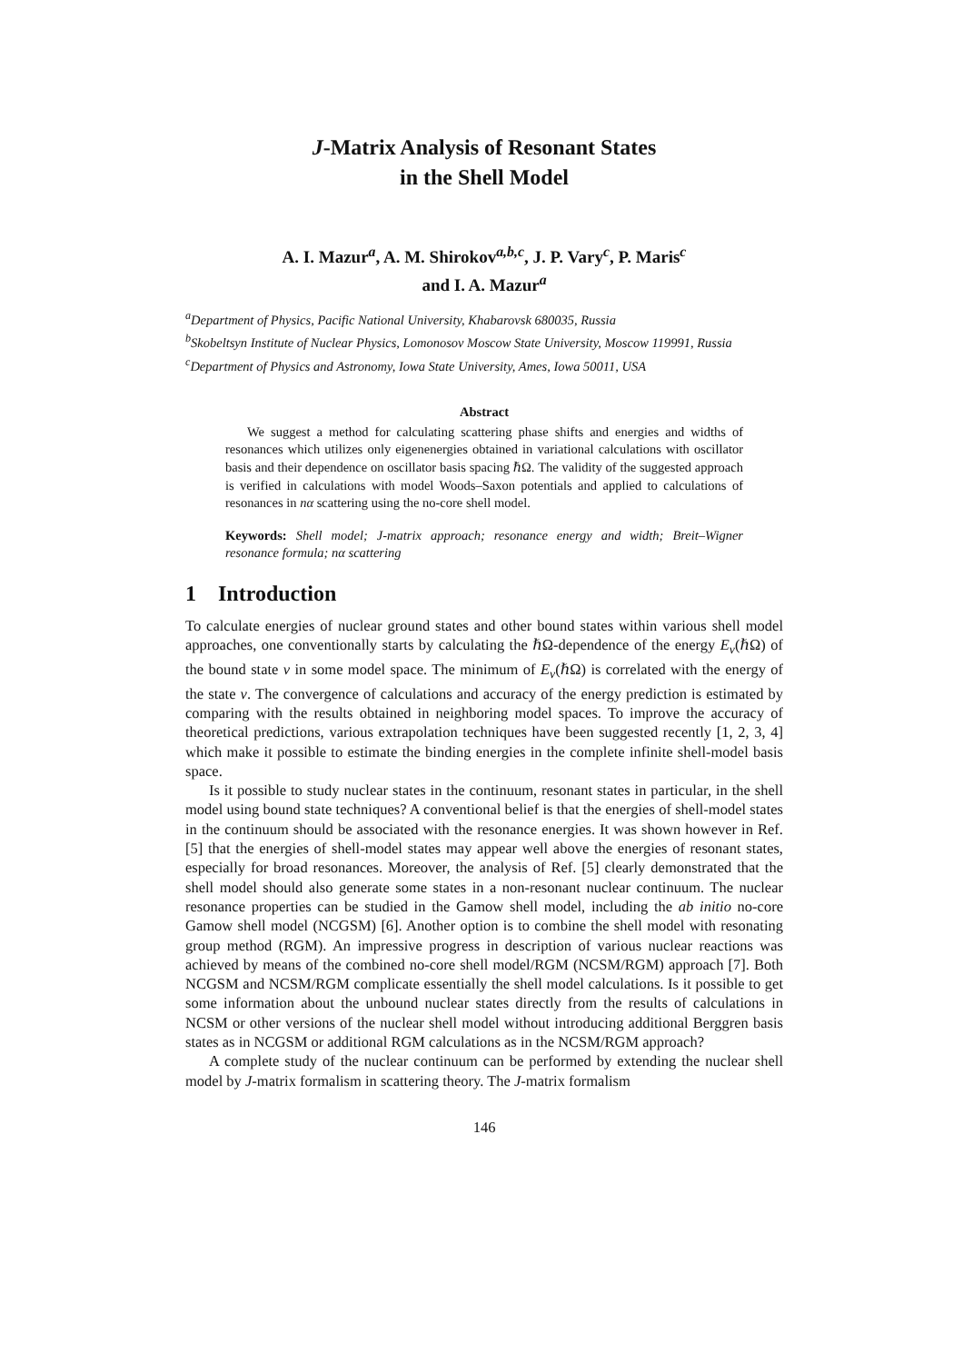J-Matrix Analysis of Resonant States
in the Shell Model
A. I. Mazur<sup>a</sup>, A. M. Shirokov<sup>a,b,c</sup>, J. P. Vary<sup>c</sup>, P. Maris<sup>c</sup>
and I. A. Mazur<sup>a</sup>
<sup>a</sup> Department of Physics, Pacific National University, Khabarovsk 680035, Russia
<sup>b</sup> Skobeltsyn Institute of Nuclear Physics, Lomonosov Moscow State University, Moscow 119991, Russia
<sup>c</sup> Department of Physics and Astronomy, Iowa State University, Ames, Iowa 50011, USA
Abstract
We suggest a method for calculating scattering phase shifts and energies and widths of resonances which utilizes only eigenenergies obtained in variational calculations with oscillator basis and their dependence on oscillator basis spacing ℏΩ. The validity of the suggested approach is verified in calculations with model Woods–Saxon potentials and applied to calculations of resonances in nα scattering using the no-core shell model.
Keywords: Shell model; J-matrix approach; resonance energy and width; Breit–Wigner resonance formula; nα scattering
1 Introduction
To calculate energies of nuclear ground states and other bound states within various shell model approaches, one conventionally starts by calculating the ℏΩ-dependence of the energy E<sub>ν</sub>(ℏΩ) of the bound state ν in some model space. The minimum of E<sub>ν</sub>(ℏΩ) is correlated with the energy of the state ν. The convergence of calculations and accuracy of the energy prediction is estimated by comparing with the results obtained in neighboring model spaces. To improve the accuracy of theoretical predictions, various extrapolation techniques have been suggested recently [1, 2, 3, 4] which make it possible to estimate the binding energies in the complete infinite shell-model basis space.
Is it possible to study nuclear states in the continuum, resonant states in particular, in the shell model using bound state techniques? A conventional belief is that the energies of shell-model states in the continuum should be associated with the resonance energies. It was shown however in Ref. [5] that the energies of shell-model states may appear well above the energies of resonant states, especially for broad resonances. Moreover, the analysis of Ref. [5] clearly demonstrated that the shell model should also generate some states in a non-resonant nuclear continuum. The nuclear resonance properties can be studied in the Gamow shell model, including the ab initio no-core Gamow shell model (NCGSM) [6]. Another option is to combine the shell model with resonating group method (RGM). An impressive progress in description of various nuclear reactions was achieved by means of the combined no-core shell model/RGM (NCSM/RGM) approach [7]. Both NCGSM and NCSM/RGM complicate essentially the shell model calculations. Is it possible to get some information about the unbound nuclear states directly from the results of calculations in NCSM or other versions of the nuclear shell model without introducing additional Berggren basis states as in NCGSM or additional RGM calculations as in the NCSM/RGM approach?
A complete study of the nuclear continuum can be performed by extending the nuclear shell model by J-matrix formalism in scattering theory. The J-matrix formalism
146